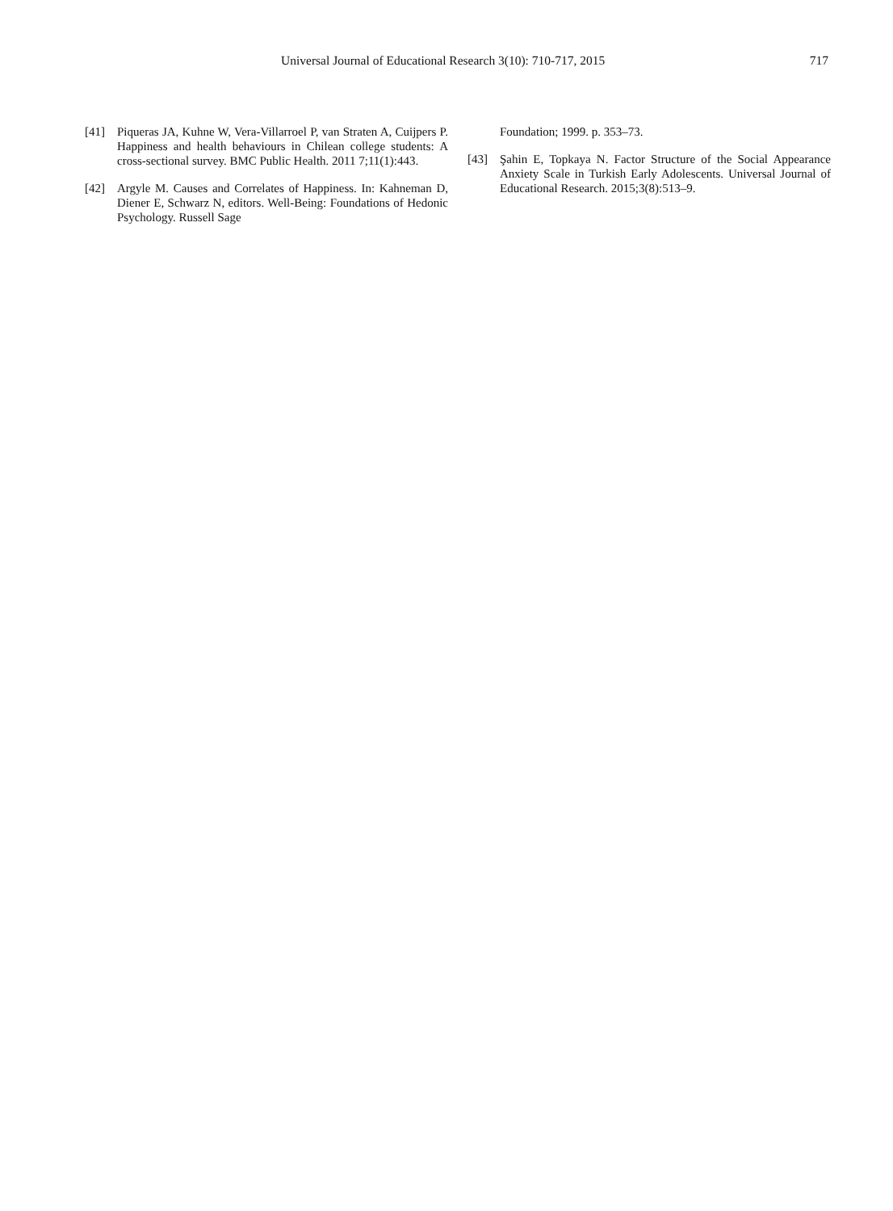Universal Journal of Educational Research 3(10): 710-717, 2015 717
[41] Piqueras JA, Kuhne W, Vera-Villarroel P, van Straten A, Cuijpers P. Happiness and health behaviours in Chilean college students: A cross-sectional survey. BMC Public Health. 2011 7;11(1):443.
[42] Argyle M. Causes and Correlates of Happiness. In: Kahneman D, Diener E, Schwarz N, editors. Well-Being: Foundations of Hedonic Psychology. Russell Sage
Foundation; 1999. p. 353–73.
[43] Şahin E, Topkaya N. Factor Structure of the Social Appearance Anxiety Scale in Turkish Early Adolescents. Universal Journal of Educational Research. 2015;3(8):513–9.